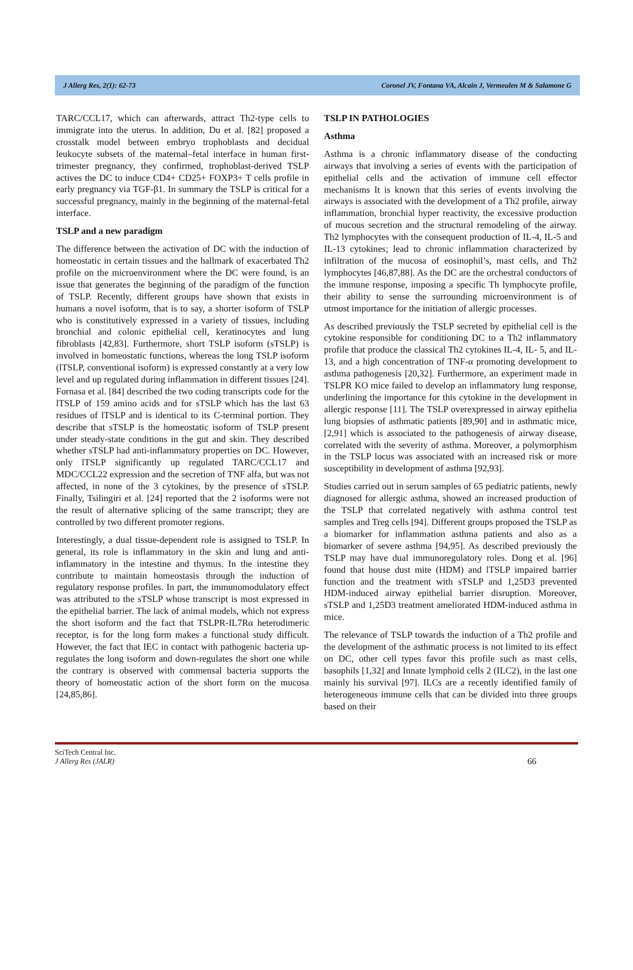J Allerg Res, 2(1): 62-73 Coronel JV, Fontana VA, Alcain J, Vermeulen M & Salamone G
TARC/CCL17, which can afterwards, attract Th2-type cells to immigrate into the uterus. In addition, Du et al. [82] proposed a crosstalk model between embryo trophoblasts and decidual leukocyte subsets of the maternal–fetal interface in human first-trimester pregnancy, they confirmed, trophoblast-derived TSLP actives the DC to induce CD4+ CD25+ FOXP3+ T cells profile in early pregnancy via TGF-β1. In summary the TSLP is critical for a successful pregnancy, mainly in the beginning of the maternal-fetal interface.
TSLP and a new paradigm
The difference between the activation of DC with the induction of homeostatic in certain tissues and the hallmark of exacerbated Th2 profile on the microenvironment where the DC were found, is an issue that generates the beginning of the paradigm of the function of TSLP. Recently, different groups have shown that exists in humans a novel isoform, that is to say, a shorter isoform of TSLP who is constitutively expressed in a variety of tissues, including bronchial and colonic epithelial cell, keratinocytes and lung fibroblasts [42,83]. Furthermore, short TSLP isoform (sTSLP) is involved in homeostatic functions, whereas the long TSLP isoform (lTSLP, conventional isoform) is expressed constantly at a very low level and up regulated during inflammation in different tissues [24]. Fornasa et al. [84] described the two coding transcripts code for the lTSLP of 159 amino acids and for sTSLP which has the last 63 residues of lTSLP and is identical to its C-terminal portion. They describe that sTSLP is the homeostatic isoform of TSLP present under steady-state conditions in the gut and skin. They described whether sTSLP had anti-inflammatory properties on DC. However, only lTSLP significantly up regulated TARC/CCL17 and MDC/CCL22 expression and the secretion of TNF alfa, but was not affected, in none of the 3 cytokines, by the presence of sTSLP. Finally, Tsilingiri et al. [24] reported that the 2 isoforms were not the result of alternative splicing of the same transcript; they are controlled by two different promoter regions.
Interestingly, a dual tissue-dependent role is assigned to TSLP. In general, its role is inflammatory in the skin and lung and anti-inflammatory in the intestine and thymus. In the intestine they contribute to maintain homeostasis through the induction of regulatory response profiles. In part, the immunomodulatory effect was attributed to the sTSLP whose transcript is most expressed in the epithelial barrier. The lack of animal models, which not express the short isoform and the fact that TSLPR-IL7Rα heterodimeric receptor, is for the long form makes a functional study difficult. However, the fact that IEC in contact with pathogenic bacteria up- regulates the long isoform and down-regulates the short one while the contrary is observed with commensal bacteria supports the theory of homeostatic action of the short form on the mucosa [24,85,86].
TSLP IN PATHOLOGIES
Asthma
Asthma is a chronic inflammatory disease of the conducting airways that involving a series of events with the participation of epithelial cells and the activation of immune cell effector mechanisms It is known that this series of events involving the airways is associated with the development of a Th2 profile, airway inflammation, bronchial hyper reactivity, the excessive production of mucous secretion and the structural remodeling of the airway. Th2 lymphocytes with the consequent production of IL-4, IL-5 and IL-13 cytokines; lead to chronic inflammation characterized by infiltration of the mucosa of eosinophil’s, mast cells, and Th2 lymphocytes [46,87,88]. As the DC are the orchestral conductors of the immune response, imposing a specific Th lymphocyte profile, their ability to sense the surrounding microenvironment is of utmost importance for the initiation of allergic processes.
As described previously the TSLP secreted by epithelial cell is the cytokine responsible for conditioning DC to a Th2 inflammatory profile that produce the classical Th2 cytokines IL-4, IL- 5, and IL-13, and a high concentration of TNF-α promoting development to asthma pathogenesis [20,32]. Furthermore, an experiment made in TSLPR KO mice failed to develop an inflammatory lung response, underlining the importance for this cytokine in the development in allergic response [11]. The TSLP overexpressed in airway epithelia lung biopsies of asthmatic patients [89,90] and in asthmatic mice, [2,91] which is associated to the pathogenesis of airway disease, correlated with the severity of asthma. Moreover, a polymorphism in the TSLP locus was associated with an increased risk or more susceptibility in development of asthma [92,93].
Studies carried out in serum samples of 65 pediatric patients, newly diagnosed for allergic asthma, showed an increased production of the TSLP that correlated negatively with asthma control test samples and Treg cells [94]. Different groups proposed the TSLP as a biomarker for inflammation asthma patients and also as a biomarker of severe asthma [94,95]. As described previously the TSLP may have dual immunoregulatory roles. Dong et al. [96] found that house dust mite (HDM) and lTSLP impaired barrier function and the treatment with sTSLP and 1,25D3 prevented HDM-induced airway epithelial barrier disruption. Moreover, sTSLP and 1,25D3 treatment ameliorated HDM-induced asthma in mice.
The relevance of TSLP towards the induction of a Th2 profile and the development of the asthmatic process is not limited to its effect on DC, other cell types favor this profile such as mast cells, basophils [1,32] and Innate lymphoid cells 2 (ILC2), in the last one mainly his survival [97]. ILCs are a recently identified family of heterogeneous immune cells that can be divided into three groups based on their
SciTech Central Inc.
J Allerg Res (JALR)
66